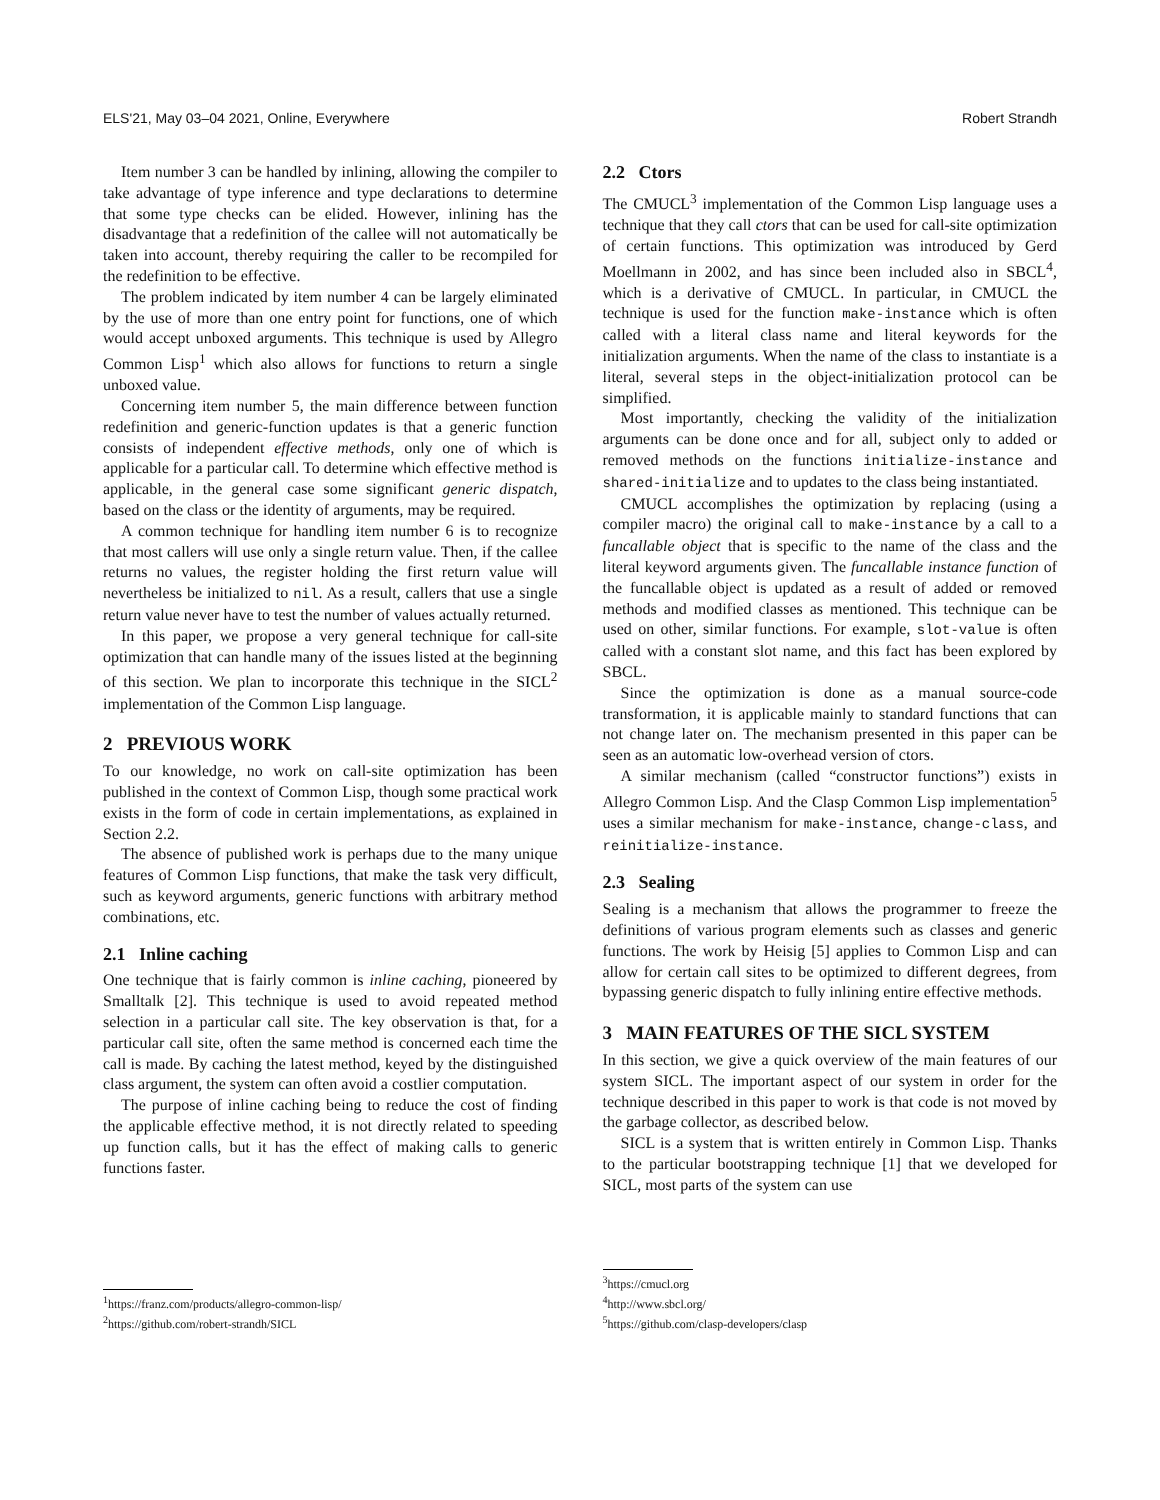ELS'21, May 03–04 2021, Online, Everywhere Robert Strandh
Item number 3 can be handled by inlining, allowing the compiler to take advantage of type inference and type declarations to determine that some type checks can be elided. However, inlining has the disadvantage that a redefinition of the callee will not automatically be taken into account, thereby requiring the caller to be recompiled for the redefinition to be effective.
The problem indicated by item number 4 can be largely eliminated by the use of more than one entry point for functions, one of which would accept unboxed arguments. This technique is used by Allegro Common Lisp<sup>1</sup> which also allows for functions to return a single unboxed value.
Concerning item number 5, the main difference between function redefinition and generic-function updates is that a generic function consists of independent effective methods, only one of which is applicable for a particular call. To determine which effective method is applicable, in the general case some significant generic dispatch, based on the class or the identity of arguments, may be required.
A common technique for handling item number 6 is to recognize that most callers will use only a single return value. Then, if the callee returns no values, the register holding the first return value will nevertheless be initialized to nil. As a result, callers that use a single return value never have to test the number of values actually returned.
In this paper, we propose a very general technique for call-site optimization that can handle many of the issues listed at the beginning of this section. We plan to incorporate this technique in the SICL<sup>2</sup> implementation of the Common Lisp language.
2 PREVIOUS WORK
To our knowledge, no work on call-site optimization has been published in the context of Common Lisp, though some practical work exists in the form of code in certain implementations, as explained in Section 2.2.
The absence of published work is perhaps due to the many unique features of Common Lisp functions, that make the task very difficult, such as keyword arguments, generic functions with arbitrary method combinations, etc.
2.1 Inline caching
One technique that is fairly common is inline caching, pioneered by Smalltalk [2]. This technique is used to avoid repeated method selection in a particular call site. The key observation is that, for a particular call site, often the same method is concerned each time the call is made. By caching the latest method, keyed by the distinguished class argument, the system can often avoid a costlier computation.
The purpose of inline caching being to reduce the cost of finding the applicable effective method, it is not directly related to speeding up function calls, but it has the effect of making calls to generic functions faster.
<sup>1</sup> https://franz.com/products/allegro-common-lisp/
<sup>2</sup> https://github.com/robert-strandh/SICL
2.2 Ctors
The CMUCL<sup>3</sup> implementation of the Common Lisp language uses a technique that they call ctors that can be used for call-site optimization of certain functions. This optimization was introduced by Gerd Moellmann in 2002, and has since been included also in SBCL<sup>4</sup>, which is a derivative of CMUCL. In particular, in CMUCL the technique is used for the function make-instance which is often called with a literal class name and literal keywords for the initialization arguments. When the name of the class to instantiate is a literal, several steps in the object-initialization protocol can be simplified.
Most importantly, checking the validity of the initialization arguments can be done once and for all, subject only to added or removed methods on the functions initialize-instance and shared-initialize and to updates to the class being instantiated.
CMUCL accomplishes the optimization by replacing (using a compiler macro) the original call to make-instance by a call to a funcallable object that is specific to the name of the class and the literal keyword arguments given. The funcallable instance function of the funcallable object is updated as a result of added or removed methods and modified classes as mentioned. This technique can be used on other, similar functions. For example, slot-value is often called with a constant slot name, and this fact has been explored by SBCL.
Since the optimization is done as a manual source-code transformation, it is applicable mainly to standard functions that can not change later on. The mechanism presented in this paper can be seen as an automatic low-overhead version of ctors.
A similar mechanism (called “constructor functions”) exists in Allegro Common Lisp. And the Clasp Common Lisp implementation<sup>5</sup> uses a similar mechanism for make-instance, change-class, and reinitialize-instance.
2.3 Sealing
Sealing is a mechanism that allows the programmer to freeze the definitions of various program elements such as classes and generic functions. The work by Heisig [5] applies to Common Lisp and can allow for certain call sites to be optimized to different degrees, from bypassing generic dispatch to fully inlining entire effective methods.
3 MAIN FEATURES OF THE SICL SYSTEM
In this section, we give a quick overview of the main features of our system SICL. The important aspect of our system in order for the technique described in this paper to work is that code is not moved by the garbage collector, as described below.
SICL is a system that is written entirely in Common Lisp. Thanks to the particular bootstrapping technique [1] that we developed for SICL, most parts of the system can use
<sup>3</sup> https://cmucl.org
<sup>4</sup> http://www.sbcl.org/
<sup>5</sup> https://github.com/clasp-developers/clasp